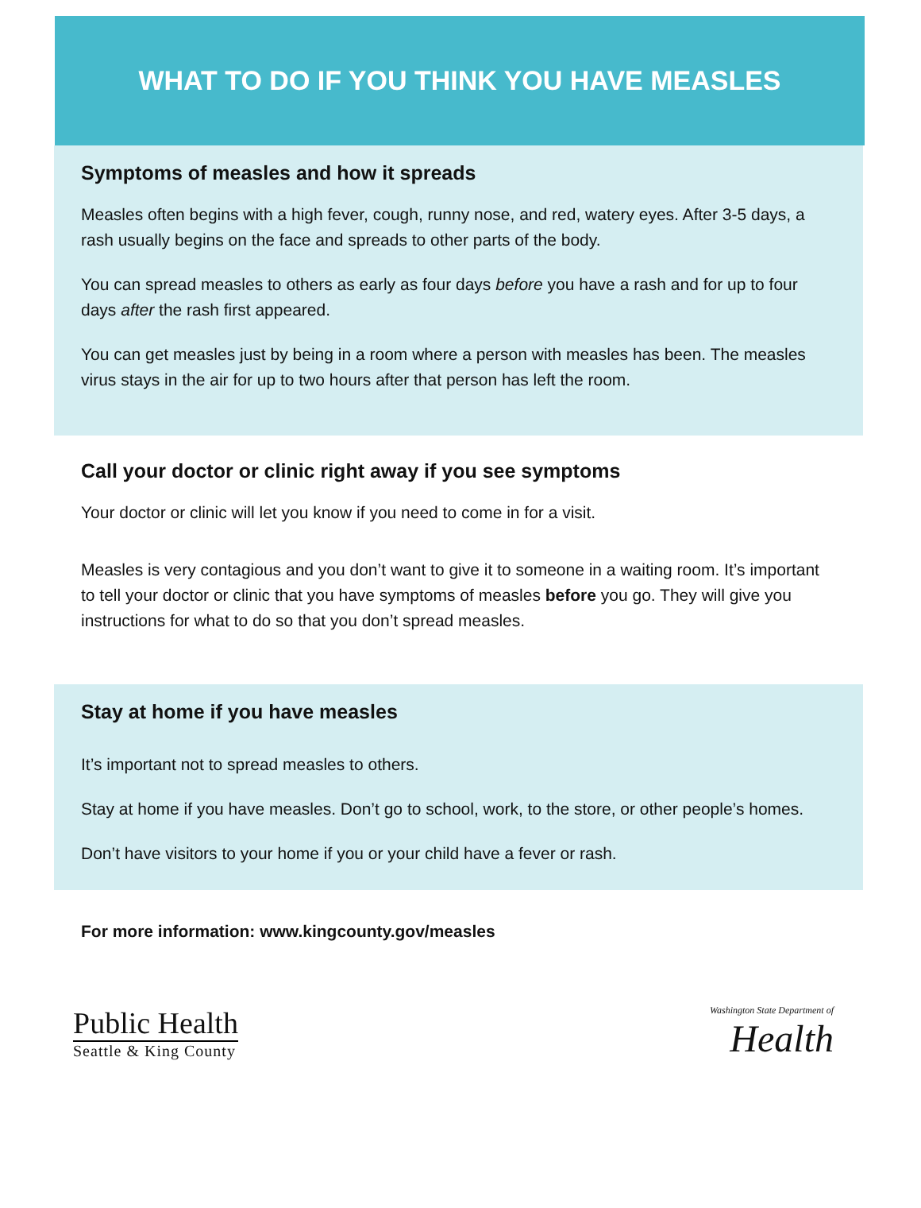WHAT TO DO IF YOU THINK YOU HAVE MEASLES
Symptoms of measles and how it spreads
Measles often begins with a high fever, cough, runny nose, and red, watery eyes. After 3-5 days, a rash usually begins on the face and spreads to other parts of the body.
You can spread measles to others as early as four days before you have a rash and for up to four days after the rash first appeared.
You can get measles just by being in a room where a person with measles has been. The measles virus stays in the air for up to two hours after that person has left the room.
Call your doctor or clinic right away if you see symptoms
Your doctor or clinic will let you know if you need to come in for a visit.
Measles is very contagious and you don’t want to give it to someone in a waiting room. It’s important to tell your doctor or clinic that you have symptoms of measles before you go. They will give you instructions for what to do so that you don’t spread measles.
Stay at home if you have measles
It’s important not to spread measles to others.
Stay at home if you have measles. Don’t go to school, work, to the store, or other people’s homes.
Don’t have visitors to your home if you or your child have a fever or rash.
For more information: www.kingcounty.gov/measles
Public Health
Seattle & King County
Washington State Department of
Health